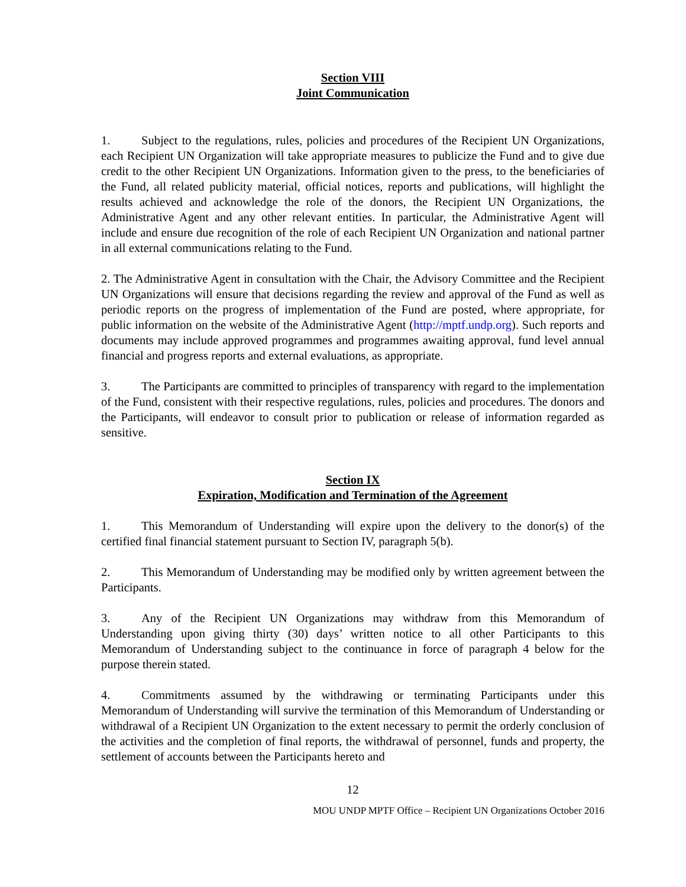Section VIII
Joint Communication
1. Subject to the regulations, rules, policies and procedures of the Recipient UN Organizations, each Recipient UN Organization will take appropriate measures to publicize the Fund and to give due credit to the other Recipient UN Organizations. Information given to the press, to the beneficiaries of the Fund, all related publicity material, official notices, reports and publications, will highlight the results achieved and acknowledge the role of the donors, the Recipient UN Organizations, the Administrative Agent and any other relevant entities. In particular, the Administrative Agent will include and ensure due recognition of the role of each Recipient UN Organization and national partner in all external communications relating to the Fund.
2. The Administrative Agent in consultation with the Chair, the Advisory Committee and the Recipient UN Organizations will ensure that decisions regarding the review and approval of the Fund as well as periodic reports on the progress of implementation of the Fund are posted, where appropriate, for public information on the website of the Administrative Agent (http://mptf.undp.org). Such reports and documents may include approved programmes and programmes awaiting approval, fund level annual financial and progress reports and external evaluations, as appropriate.
3. The Participants are committed to principles of transparency with regard to the implementation of the Fund, consistent with their respective regulations, rules, policies and procedures. The donors and the Participants, will endeavor to consult prior to publication or release of information regarded as sensitive.
Section IX
Expiration, Modification and Termination of the Agreement
1. This Memorandum of Understanding will expire upon the delivery to the donor(s) of the certified final financial statement pursuant to Section IV, paragraph 5(b).
2. This Memorandum of Understanding may be modified only by written agreement between the Participants.
3. Any of the Recipient UN Organizations may withdraw from this Memorandum of Understanding upon giving thirty (30) days’ written notice to all other Participants to this Memorandum of Understanding subject to the continuance in force of paragraph 4 below for the purpose therein stated.
4. Commitments assumed by the withdrawing or terminating Participants under this Memorandum of Understanding will survive the termination of this Memorandum of Understanding or withdrawal of a Recipient UN Organization to the extent necessary to permit the orderly conclusion of the activities and the completion of final reports, the withdrawal of personnel, funds and property, the settlement of accounts between the Participants hereto and
12
MOU UNDP MPTF Office – Recipient UN Organizations October 2016